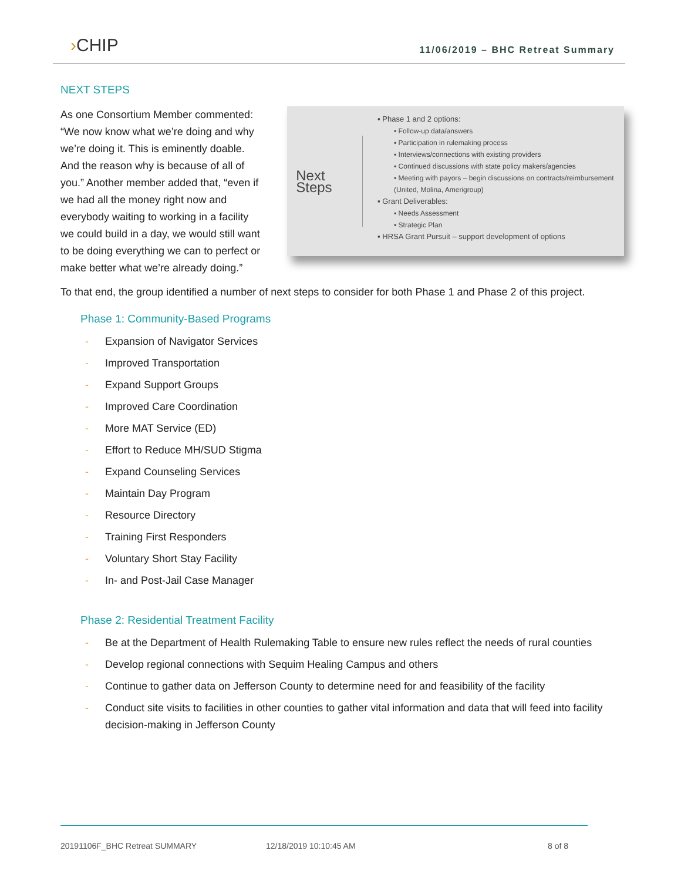›CHIP
11/06/2019 – BHC Retreat Summary
NEXT STEPS
As one Consortium Member commented: “We now know what we’re doing and why we’re doing it. This is eminently doable. And the reason why is because of all of you.” Another member added that, “even if we had all the money right now and everybody waiting to working in a facility we could build in a day, we would still want to be doing everything we can to perfect or make better what we’re already doing.”
Next Steps
▪ Phase 1 and 2 options:
▪ Follow-up data/answers
▪ Participation in rulemaking process
▪ Interviews/connections with existing providers
▪ Continued discussions with state policy makers/agencies
▪ Meeting with payors – begin discussions on contracts/reimbursement (United, Molina, Amerigroup)
▪ Grant Deliverables:
▪ Needs Assessment
▪ Strategic Plan
▪ HRSA Grant Pursuit – support development of options
To that end, the group identified a number of next steps to consider for both Phase 1 and Phase 2 of this project.
Phase 1: Community-Based Programs
- Expansion of Navigator Services
- Improved Transportation
- Expand Support Groups
- Improved Care Coordination
- More MAT Service (ED)
- Effort to Reduce MH/SUD Stigma
- Expand Counseling Services
- Maintain Day Program
- Resource Directory
- Training First Responders
- Voluntary Short Stay Facility
- In- and Post-Jail Case Manager
Phase 2: Residential Treatment Facility
- Be at the Department of Health Rulemaking Table to ensure new rules reflect the needs of rural counties
- Develop regional connections with Sequim Healing Campus and others
- Continue to gather data on Jefferson County to determine need for and feasibility of the facility
- Conduct site visits to facilities in other counties to gather vital information and data that will feed into facility decision-making in Jefferson County
20191106F_BHC Retreat SUMMARY 12/18/2019 10:10:45 AM 8 of 8